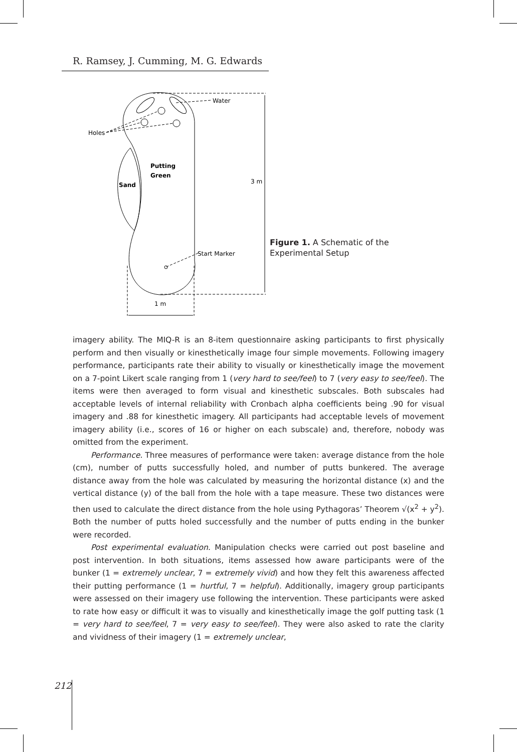R. Ramsey, J. Cumming, M. G. Edwards
Water
Holes
Putting
Green
Sand
3 m
Start Marker
1 m
Figure 1. A Schematic of the
Experimental Setup
imagery ability. The MIQ-R is an 8-item questionnaire asking participants to first physically perform and then visually or kinesthetically image four simple movements. Following imagery performance, participants rate their ability to visually or kinesthetically image the movement on a 7-point Likert scale ranging from 1 (very hard to see/feel) to 7 (very easy to see/feel). The items were then averaged to form visual and kinesthetic subscales. Both subscales had acceptable levels of internal reliability with Cronbach alpha coefficients being .90 for visual imagery and .88 for kinesthetic imagery. All participants had acceptable levels of movement imagery ability (i.e., scores of 16 or higher on each subscale) and, therefore, nobody was omitted from the experiment.
Performance. Three measures of performance were taken: average distance from the hole (cm), number of putts successfully holed, and number of putts bunkered. The average distance away from the hole was calculated by measuring the horizontal distance (x) and the vertical distance (y) of the ball from the hole with a tape measure. These two distances were then used to calculate the direct distance from the hole using Pythagoras’ Theorem √(x<sup>2</sup> + y<sup>2</sup>). Both the number of putts holed successfully and the number of putts ending in the bunker were recorded.
Post experimental evaluation. Manipulation checks were carried out post baseline and post intervention. In both situations, items assessed how aware participants were of the bunker (1 = extremely unclear, 7 = extremely vivid) and how they felt this awareness affected their putting performance (1 = hurtful, 7 = helpful). Additionally, imagery group participants were assessed on their imagery use following the intervention. These participants were asked to rate how easy or difficult it was to visually and kinesthetically image the golf putting task (1 = very hard to see/feel, 7 = very easy to see/feel). They were also asked to rate the clarity and vividness of their imagery (1 = extremely unclear,
212